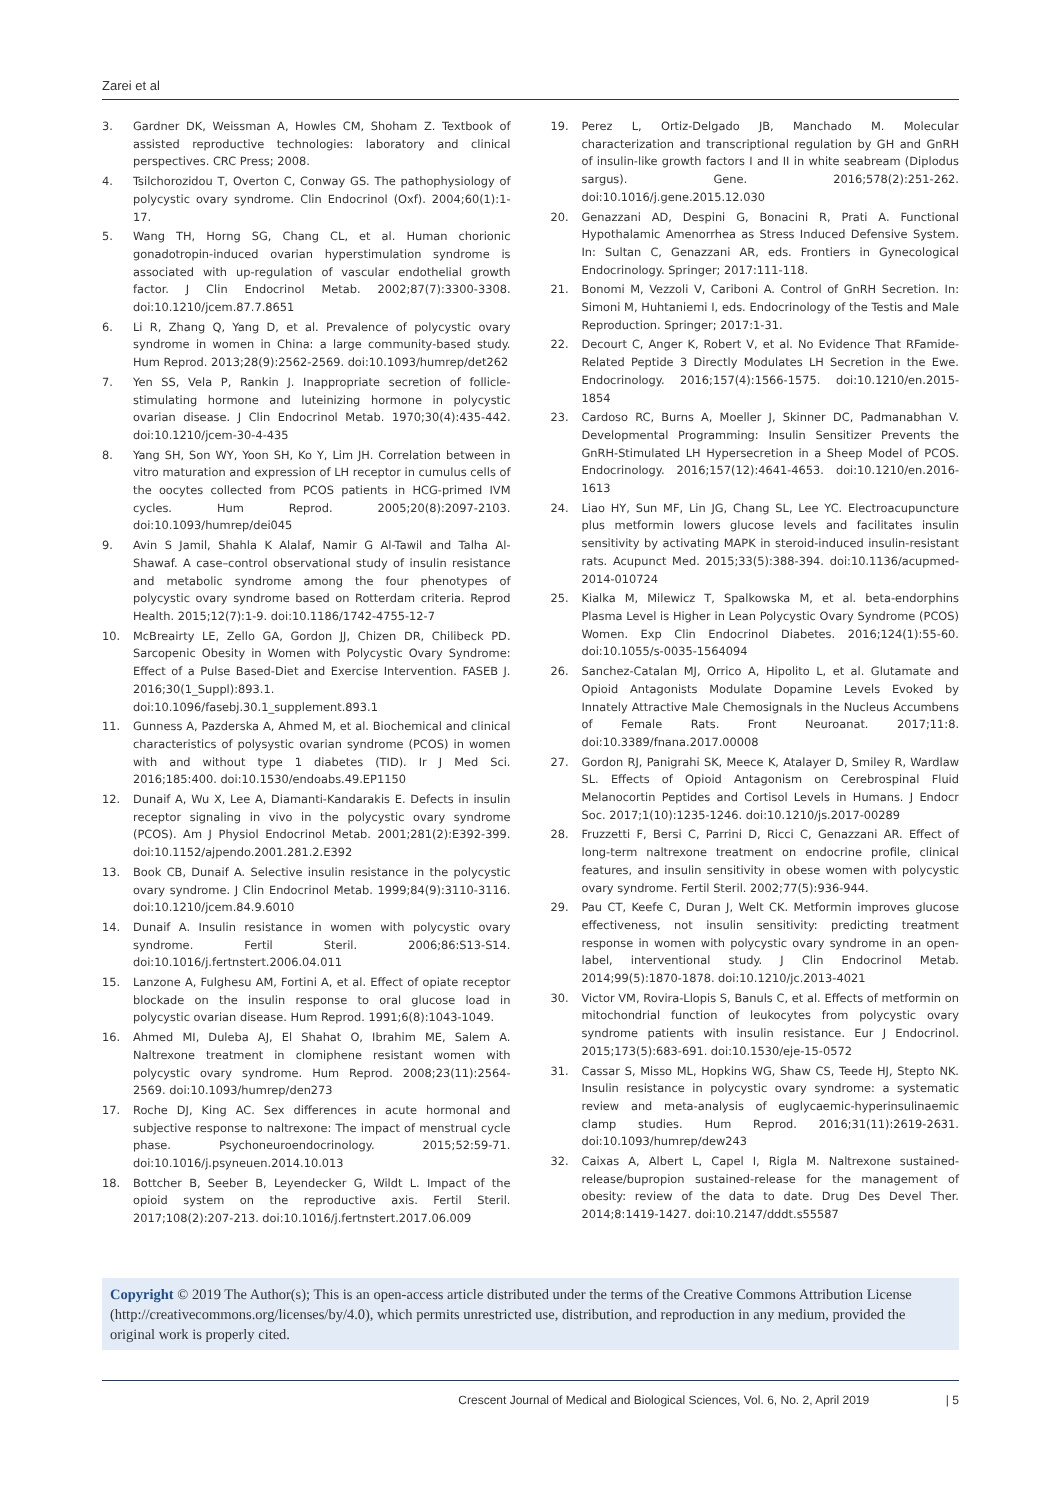Zarei et al
3. Gardner DK, Weissman A, Howles CM, Shoham Z. Textbook of assisted reproductive technologies: laboratory and clinical perspectives. CRC Press; 2008.
4. Tsilchorozidou T, Overton C, Conway GS. The pathophysiology of polycystic ovary syndrome. Clin Endocrinol (Oxf). 2004;60(1):1-17.
5. Wang TH, Horng SG, Chang CL, et al. Human chorionic gonadotropin-induced ovarian hyperstimulation syndrome is associated with up-regulation of vascular endothelial growth factor. J Clin Endocrinol Metab. 2002;87(7):3300-3308. doi:10.1210/jcem.87.7.8651
6. Li R, Zhang Q, Yang D, et al. Prevalence of polycystic ovary syndrome in women in China: a large community-based study. Hum Reprod. 2013;28(9):2562-2569. doi:10.1093/humrep/det262
7. Yen SS, Vela P, Rankin J. Inappropriate secretion of follicle-stimulating hormone and luteinizing hormone in polycystic ovarian disease. J Clin Endocrinol Metab. 1970;30(4):435-442. doi:10.1210/jcem-30-4-435
8. Yang SH, Son WY, Yoon SH, Ko Y, Lim JH. Correlation between in vitro maturation and expression of LH receptor in cumulus cells of the oocytes collected from PCOS patients in HCG-primed IVM cycles. Hum Reprod. 2005;20(8):2097-2103. doi:10.1093/humrep/dei045
9. Avin S Jamil, Shahla K Alalaf, Namir G Al-Tawil and Talha Al-Shawaf. A case–control observational study of insulin resistance and metabolic syndrome among the four phenotypes of polycystic ovary syndrome based on Rotterdam criteria. Reprod Health. 2015;12(7):1-9. doi:10.1186/1742-4755-12-7
10. McBreairty LE, Zello GA, Gordon JJ, Chizen DR, Chilibeck PD. Sarcopenic Obesity in Women with Polycystic Ovary Syndrome: Effect of a Pulse Based-Diet and Exercise Intervention. FASEB J. 2016;30(1_Suppl):893.1. doi:10.1096/fasebj.30.1_supplement.893.1
11. Gunness A, Pazderska A, Ahmed M, et al. Biochemical and clinical characteristics of polysystic ovarian syndrome (PCOS) in women with and without type 1 diabetes (TID). Ir J Med Sci. 2016;185:400. doi:10.1530/endoabs.49.EP1150
12. Dunaif A, Wu X, Lee A, Diamanti-Kandarakis E. Defects in insulin receptor signaling in vivo in the polycystic ovary syndrome (PCOS). Am J Physiol Endocrinol Metab. 2001;281(2):E392-399. doi:10.1152/ajpendo.2001.281.2.E392
13. Book CB, Dunaif A. Selective insulin resistance in the polycystic ovary syndrome. J Clin Endocrinol Metab. 1999;84(9):3110-3116. doi:10.1210/jcem.84.9.6010
14. Dunaif A. Insulin resistance in women with polycystic ovary syndrome. Fertil Steril. 2006;86:S13-S14. doi:10.1016/j.fertnstert.2006.04.011
15. Lanzone A, Fulghesu AM, Fortini A, et al. Effect of opiate receptor blockade on the insulin response to oral glucose load in polycystic ovarian disease. Hum Reprod. 1991;6(8):1043-1049.
16. Ahmed MI, Duleba AJ, El Shahat O, Ibrahim ME, Salem A. Naltrexone treatment in clomiphene resistant women with polycystic ovary syndrome. Hum Reprod. 2008;23(11):2564-2569. doi:10.1093/humrep/den273
17. Roche DJ, King AC. Sex differences in acute hormonal and subjective response to naltrexone: The impact of menstrual cycle phase. Psychoneuroendocrinology. 2015;52:59-71. doi:10.1016/j.psyneuen.2014.10.013
18. Bottcher B, Seeber B, Leyendecker G, Wildt L. Impact of the opioid system on the reproductive axis. Fertil Steril. 2017;108(2):207-213. doi:10.1016/j.fertnstert.2017.06.009
19. Perez L, Ortiz-Delgado JB, Manchado M. Molecular characterization and transcriptional regulation by GH and GnRH of insulin-like growth factors I and II in white seabream (Diplodus sargus). Gene. 2016;578(2):251-262. doi:10.1016/j.gene.2015.12.030
20. Genazzani AD, Despini G, Bonacini R, Prati A. Functional Hypothalamic Amenorrhea as Stress Induced Defensive System. In: Sultan C, Genazzani AR, eds. Frontiers in Gynecological Endocrinology. Springer; 2017:111-118.
21. Bonomi M, Vezzoli V, Cariboni A. Control of GnRH Secretion. In: Simoni M, Huhtaniemi I, eds. Endocrinology of the Testis and Male Reproduction. Springer; 2017:1-31.
22. Decourt C, Anger K, Robert V, et al. No Evidence That RFamide-Related Peptide 3 Directly Modulates LH Secretion in the Ewe. Endocrinology. 2016;157(4):1566-1575. doi:10.1210/en.2015-1854
23. Cardoso RC, Burns A, Moeller J, Skinner DC, Padmanabhan V. Developmental Programming: Insulin Sensitizer Prevents the GnRH-Stimulated LH Hypersecretion in a Sheep Model of PCOS. Endocrinology. 2016;157(12):4641-4653. doi:10.1210/en.2016-1613
24. Liao HY, Sun MF, Lin JG, Chang SL, Lee YC. Electroacupuncture plus metformin lowers glucose levels and facilitates insulin sensitivity by activating MAPK in steroid-induced insulin-resistant rats. Acupunct Med. 2015;33(5):388-394. doi:10.1136/acupmed-2014-010724
25. Kialka M, Milewicz T, Spalkowska M, et al. beta-endorphins Plasma Level is Higher in Lean Polycystic Ovary Syndrome (PCOS) Women. Exp Clin Endocrinol Diabetes. 2016;124(1):55-60. doi:10.1055/s-0035-1564094
26. Sanchez-Catalan MJ, Orrico A, Hipolito L, et al. Glutamate and Opioid Antagonists Modulate Dopamine Levels Evoked by Innately Attractive Male Chemosignals in the Nucleus Accumbens of Female Rats. Front Neuroanat. 2017;11:8. doi:10.3389/fnana.2017.00008
27. Gordon RJ, Panigrahi SK, Meece K, Atalayer D, Smiley R, Wardlaw SL. Effects of Opioid Antagonism on Cerebrospinal Fluid Melanocortin Peptides and Cortisol Levels in Humans. J Endocr Soc. 2017;1(10):1235-1246. doi:10.1210/js.2017-00289
28. Fruzzetti F, Bersi C, Parrini D, Ricci C, Genazzani AR. Effect of long-term naltrexone treatment on endocrine profile, clinical features, and insulin sensitivity in obese women with polycystic ovary syndrome. Fertil Steril. 2002;77(5):936-944.
29. Pau CT, Keefe C, Duran J, Welt CK. Metformin improves glucose effectiveness, not insulin sensitivity: predicting treatment response in women with polycystic ovary syndrome in an open-label, interventional study. J Clin Endocrinol Metab. 2014;99(5):1870-1878. doi:10.1210/jc.2013-4021
30. Victor VM, Rovira-Llopis S, Banuls C, et al. Effects of metformin on mitochondrial function of leukocytes from polycystic ovary syndrome patients with insulin resistance. Eur J Endocrinol. 2015;173(5):683-691. doi:10.1530/eje-15-0572
31. Cassar S, Misso ML, Hopkins WG, Shaw CS, Teede HJ, Stepto NK. Insulin resistance in polycystic ovary syndrome: a systematic review and meta-analysis of euglycaemic-hyperinsulinaemic clamp studies. Hum Reprod. 2016;31(11):2619-2631. doi:10.1093/humrep/dew243
32. Caixas A, Albert L, Capel I, Rigla M. Naltrexone sustained-release/bupropion sustained-release for the management of obesity: review of the data to date. Drug Des Devel Ther. 2014;8:1419-1427. doi:10.2147/dddt.s55587
Copyright © 2019 The Author(s); This is an open-access article distributed under the terms of the Creative Commons Attribution License (http://creativecommons.org/licenses/by/4.0), which permits unrestricted use, distribution, and reproduction in any medium, provided the original work is properly cited.
Crescent Journal of Medical and Biological Sciences, Vol. 6, No. 2, April 2019 | 5